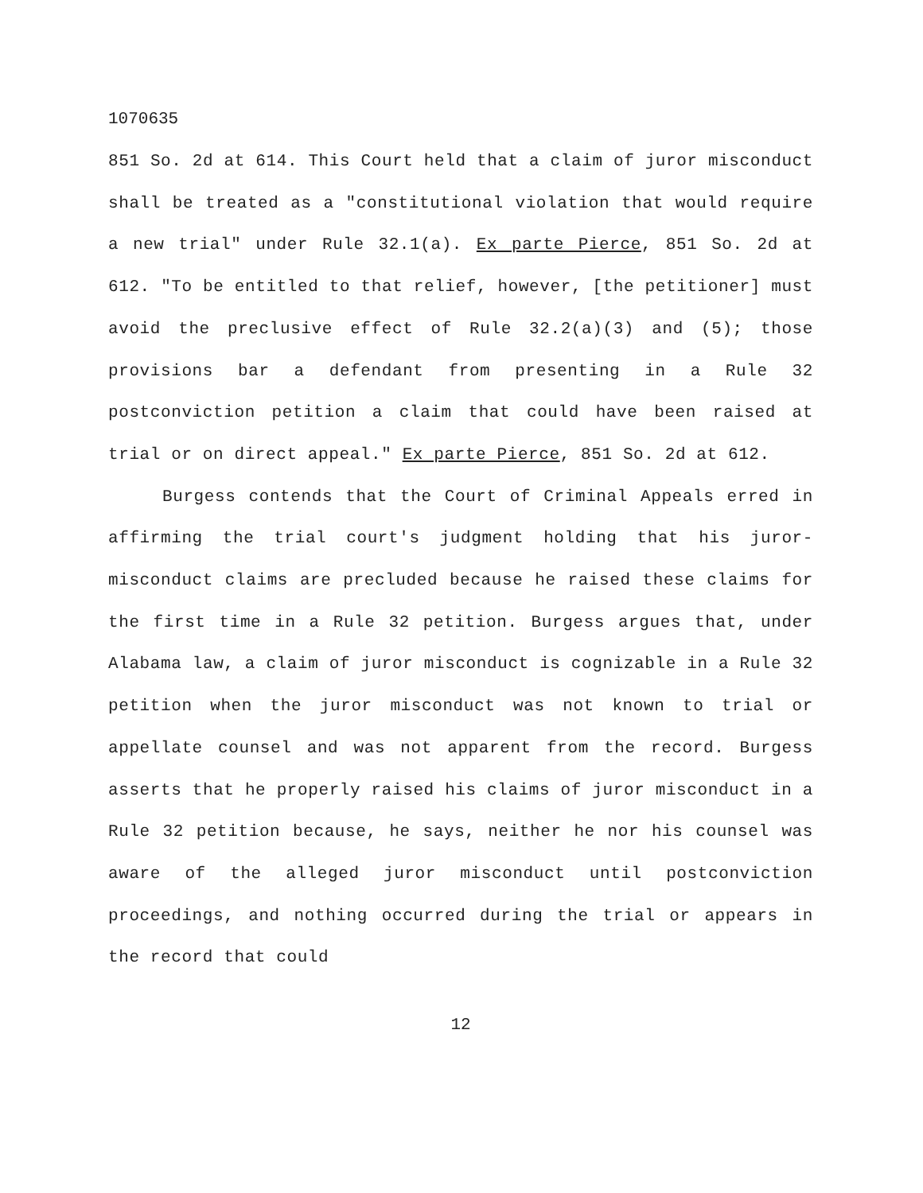1070635
851 So. 2d at 614. This Court held that a claim of juror misconduct shall be treated as a "constitutional violation that would require a new trial" under Rule 32.1(a). Ex parte Pierce, 851 So. 2d at 612. "To be entitled to that relief, however, [the petitioner] must avoid the preclusive effect of Rule 32.2(a)(3) and (5); those provisions bar a defendant from presenting in a Rule 32 postconviction petition a claim that could have been raised at trial or on direct appeal." Ex parte Pierce, 851 So. 2d at 612.
Burgess contends that the Court of Criminal Appeals erred in affirming the trial court's judgment holding that his juror-misconduct claims are precluded because he raised these claims for the first time in a Rule 32 petition. Burgess argues that, under Alabama law, a claim of juror misconduct is cognizable in a Rule 32 petition when the juror misconduct was not known to trial or appellate counsel and was not apparent from the record. Burgess asserts that he properly raised his claims of juror misconduct in a Rule 32 petition because, he says, neither he nor his counsel was aware of the alleged juror misconduct until postconviction proceedings, and nothing occurred during the trial or appears in the record that could
12